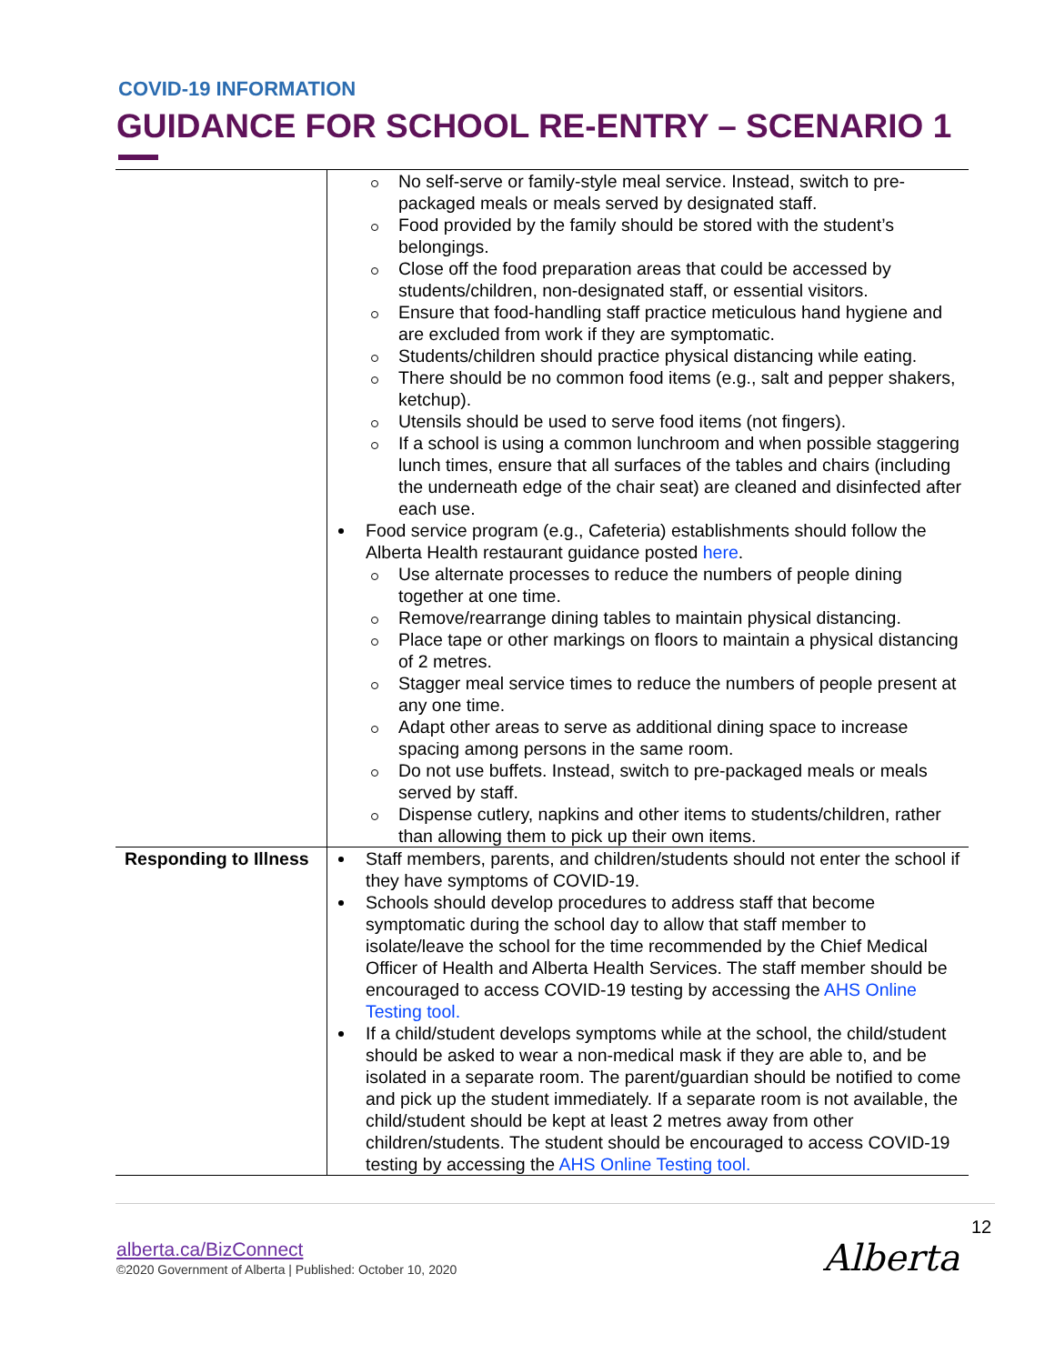COVID-19 INFORMATION
GUIDANCE FOR SCHOOL RE-ENTRY – SCENARIO 1
| | No self-serve or family-style meal service. Instead, switch to pre-packaged meals or meals served by designated staff. Food provided by the family should be stored with the student’s belongings. Close off the food preparation areas that could be accessed by students/children, non-designated staff, or essential visitors. Ensure that food-handling staff practice meticulous hand hygiene and are excluded from work if they are symptomatic. Students/children should practice physical distancing while eating. There should be no common food items (e.g., salt and pepper shakers, ketchup). Utensils should be used to serve food items (not fingers). If a school is using a common lunchroom and when possible staggering lunch times, ensure that all surfaces of the tables and chairs (including the underneath edge of the chair seat) are cleaned and disinfected after each use. Food service program (e.g., Cafeteria) establishments should follow the Alberta Health restaurant guidance posted here . Use alternate processes to reduce the numbers of people dining together at one time. Remove/rearrange dining tables to maintain physical distancing. Place tape or other markings on floors to maintain a physical distancing of 2 metres. Stagger meal service times to reduce the numbers of people present at any one time. Adapt other areas to serve as additional dining space to increase spacing among persons in the same room. Do not use buffets. Instead, switch to pre-packaged meals or meals served by staff. Dispense cutlery, napkins and other items to students/children, rather than allowing them to pick up their own items. |
| Responding to Illness | Staff members, parents, and children/students should not enter the school if they have symptoms of COVID-19. Schools should develop procedures to address staff that become symptomatic during the school day to allow that staff member to isolate/leave the school for the time recommended by the Chief Medical Officer of Health and Alberta Health Services. The staff member should be encouraged to access COVID-19 testing by accessing the AHS Online Testing tool. If a child/student develops symptoms while at the school, the child/student should be asked to wear a non-medical mask if they are able to, and be isolated in a separate room. The parent/guardian should be notified to come and pick up the student immediately. If a separate room is not available, the child/student should be kept at least 2 metres away from other children/students. The student should be encouraged to access COVID-19 testing by accessing the AHS Online Testing tool. |
12
alberta.ca/BizConnect
©2020 Government of Alberta | Published: October 10, 2020
Alberta